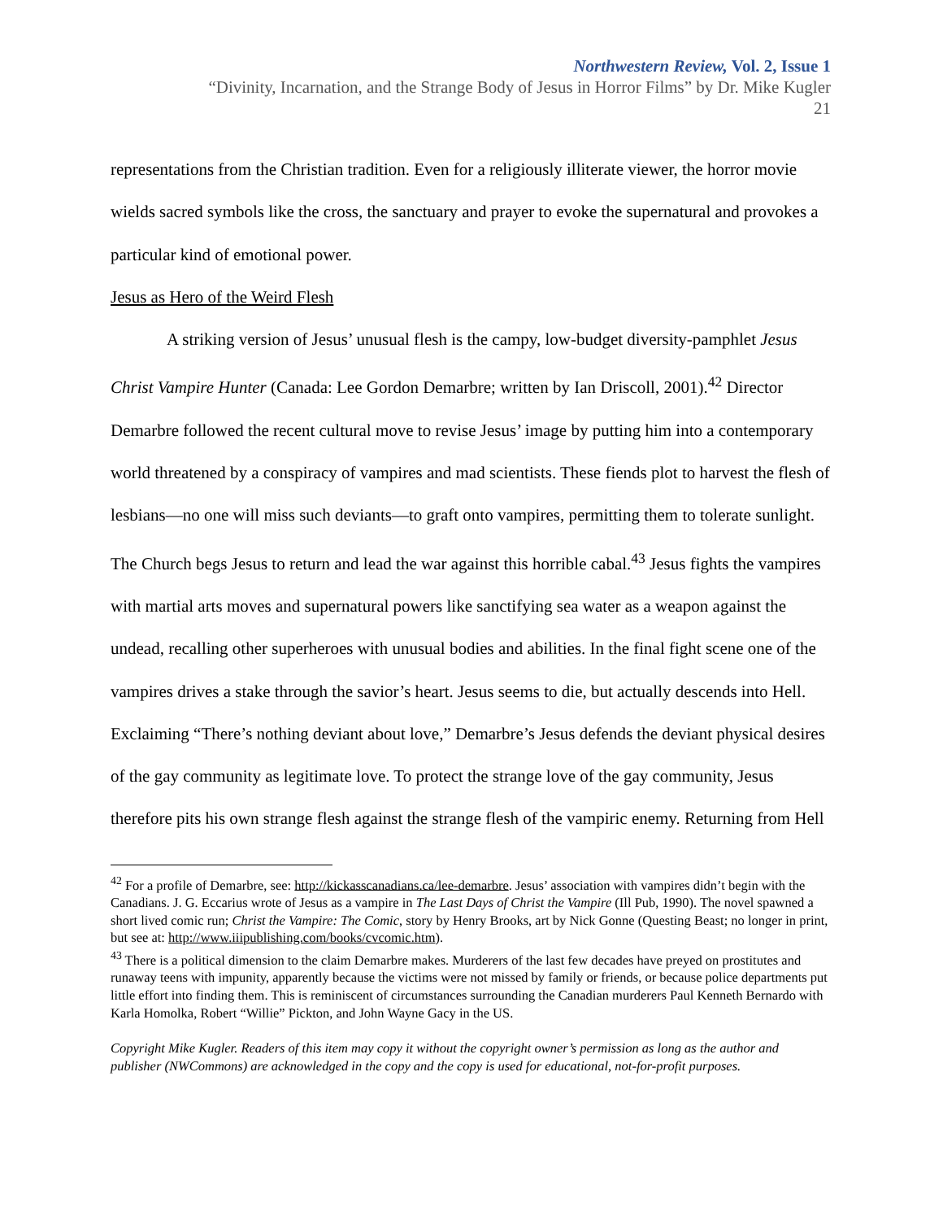Northwestern Review, Vol. 2, Issue 1
“Divinity, Incarnation, and the Strange Body of Jesus in Horror Films” by Dr. Mike Kugler
21
representations from the Christian tradition. Even for a religiously illiterate viewer, the horror movie wields sacred symbols like the cross, the sanctuary and prayer to evoke the supernatural and provokes a particular kind of emotional power.
Jesus as Hero of the Weird Flesh
A striking version of Jesus’ unusual flesh is the campy, low-budget diversity-pamphlet Jesus Christ Vampire Hunter (Canada: Lee Gordon Demarbre; written by Ian Driscoll, 2001).<sup>42</sup> Director Demarbre followed the recent cultural move to revise Jesus’ image by putting him into a contemporary world threatened by a conspiracy of vampires and mad scientists. These fiends plot to harvest the flesh of lesbians—no one will miss such deviants—to graft onto vampires, permitting them to tolerate sunlight. The Church begs Jesus to return and lead the war against this horrible cabal.<sup>43</sup> Jesus fights the vampires with martial arts moves and supernatural powers like sanctifying sea water as a weapon against the undead, recalling other superheroes with unusual bodies and abilities. In the final fight scene one of the vampires drives a stake through the savior’s heart. Jesus seems to die, but actually descends into Hell. Exclaiming “There’s nothing deviant about love,” Demarbre’s Jesus defends the deviant physical desires of the gay community as legitimate love. To protect the strange love of the gay community, Jesus therefore pits his own strange flesh against the strange flesh of the vampiric enemy. Returning from Hell
<sup>42</sup> For a profile of Demarbre, see: http://kickasscanadians.ca/lee-demarbre. Jesus’ association with vampires didn’t begin with the Canadians. J. G. Eccarius wrote of Jesus as a vampire in The Last Days of Christ the Vampire (Ill Pub, 1990). The novel spawned a short lived comic run; Christ the Vampire: The Comic, story by Henry Brooks, art by Nick Gonne (Questing Beast; no longer in print, but see at: http://www.iiipublishing.com/books/cvcomic.htm).
<sup>43</sup> There is a political dimension to the claim Demarbre makes. Murderers of the last few decades have preyed on prostitutes and runaway teens with impunity, apparently because the victims were not missed by family or friends, or because police departments put little effort into finding them. This is reminiscent of circumstances surrounding the Canadian murderers Paul Kenneth Bernardo with Karla Homolka, Robert “Willie” Pickton, and John Wayne Gacy in the US.
Copyright Mike Kugler. Readers of this item may copy it without the copyright owner’s permission as long as the author and publisher (NWCommons) are acknowledged in the copy and the copy is used for educational, not-for-profit purposes.